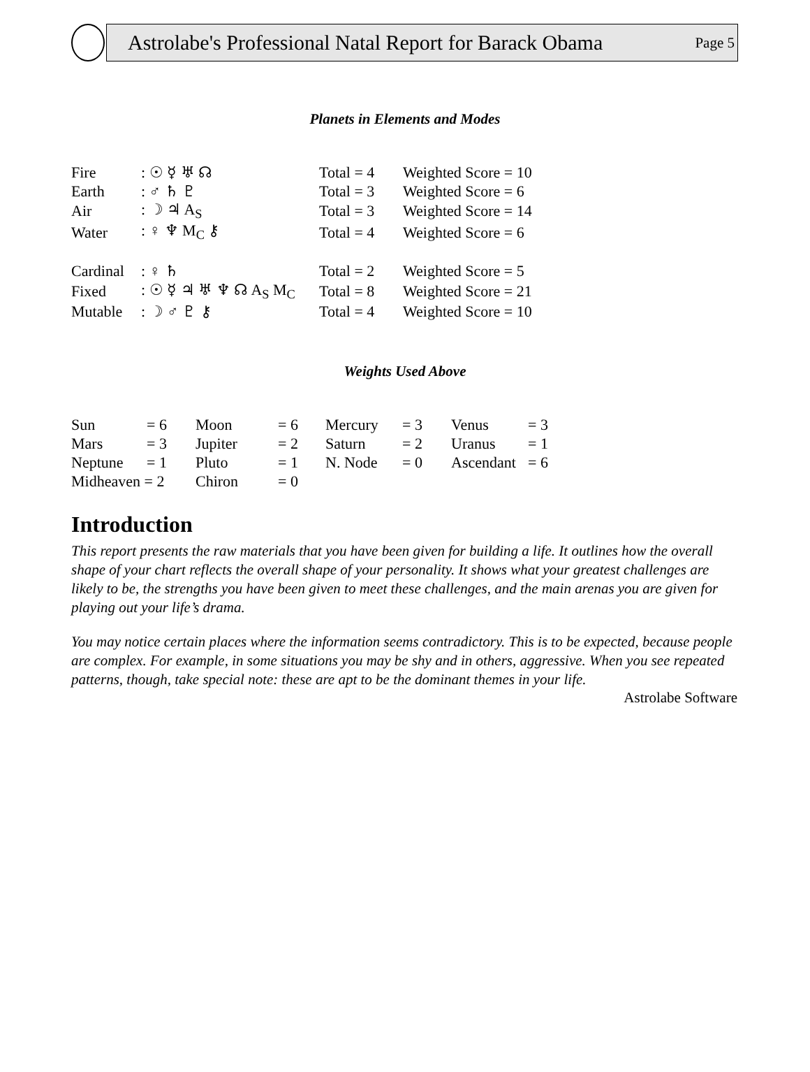Astrolabe's Professional Natal Report for Barack Obama Page 5
Planets in Elements and Modes
| Fire | : ☉ ☿ ♅ ☊ | Total = 4 | Weighted Score = 10 |
| Earth | : ♂ ♄ ♇ | Total = 3 | Weighted Score = 6 |
| Air | : ☽ ♃ A<sub>S</sub> | Total = 3 | Weighted Score = 14 |
| Water | : ♀ ♆ M<sub>C</sub> ⚷ | Total = 4 | Weighted Score = 6 |
| Cardinal | : ♀ ♄ | Total = 2 | Weighted Score = 5 |
| Fixed | : ☉ ☿ ♃ ♅ ♆ ☊ A<sub>S</sub> M<sub>C</sub> | Total = 8 | Weighted Score = 21 |
| Mutable | : ☽ ♂ ♇ ⚷ | Total = 4 | Weighted Score = 10 |
Weights Used Above
| Sun | = 6 | Moon | = 6 | Mercury | = 3 | Venus | = 3 |
| Mars | = 3 | Jupiter | = 2 | Saturn | = 2 | Uranus | = 1 |
| Neptune | = 1 | Pluto | = 1 | N. Node | = 0 | Ascendant | = 6 |
| Midheaven = 2 | | Chiron | = 0 | | | | |
Introduction
This report presents the raw materials that you have been given for building a life. It outlines how the overall shape of your chart reflects the overall shape of your personality. It shows what your greatest challenges are likely to be, the strengths you have been given to meet these challenges, and the main arenas you are given for playing out your life’s drama.
You may notice certain places where the information seems contradictory. This is to be expected, because people are complex. For example, in some situations you may be shy and in others, aggressive. When you see repeated patterns, though, take special note: these are apt to be the dominant themes in your life.
Astrolabe Software